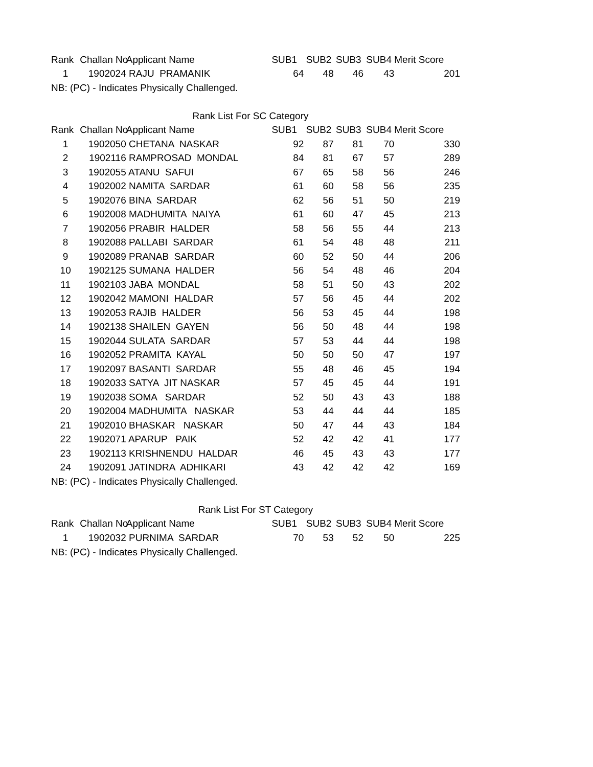| Rank | Challan No | Applicant Name | SUB1 | SUB2 | SUB3 | SUB4 | Merit Score |
| --- | --- | --- | --- | --- | --- | --- | --- |
| 1 | 1902024 | RAJU PRAMANIK | 64 | 48 | 46 | 43 | 201 |
NB: (PC) - Indicates Physically Challenged.
Rank List For SC Category
| Rank | Challan No | Applicant Name | SUB1 | SUB2 | SUB3 | SUB4 | Merit Score |
| --- | --- | --- | --- | --- | --- | --- | --- |
| 1 | 1902050 | CHETANA NASKAR | 92 | 87 | 81 | 70 | 330 |
| 2 | 1902116 | RAMPROSAD MONDAL | 84 | 81 | 67 | 57 | 289 |
| 3 | 1902055 | ATANU SAFUI | 67 | 65 | 58 | 56 | 246 |
| 4 | 1902002 | NAMITA SARDAR | 61 | 60 | 58 | 56 | 235 |
| 5 | 1902076 | BINA SARDAR | 62 | 56 | 51 | 50 | 219 |
| 6 | 1902008 | MADHUMITA NAIYA | 61 | 60 | 47 | 45 | 213 |
| 7 | 1902056 | PRABIR HALDER | 58 | 56 | 55 | 44 | 213 |
| 8 | 1902088 | PALLABI SARDAR | 61 | 54 | 48 | 48 | 211 |
| 9 | 1902089 | PRANAB SARDAR | 60 | 52 | 50 | 44 | 206 |
| 10 | 1902125 | SUMANA HALDER | 56 | 54 | 48 | 46 | 204 |
| 11 | 1902103 | JABA MONDAL | 58 | 51 | 50 | 43 | 202 |
| 12 | 1902042 | MAMONI HALDAR | 57 | 56 | 45 | 44 | 202 |
| 13 | 1902053 | RAJIB HALDER | 56 | 53 | 45 | 44 | 198 |
| 14 | 1902138 | SHAILEN GAYEN | 56 | 50 | 48 | 44 | 198 |
| 15 | 1902044 | SULATA SARDAR | 57 | 53 | 44 | 44 | 198 |
| 16 | 1902052 | PRAMITA KAYAL | 50 | 50 | 50 | 47 | 197 |
| 17 | 1902097 | BASANTI SARDAR | 55 | 48 | 46 | 45 | 194 |
| 18 | 1902033 | SATYA JIT NASKAR | 57 | 45 | 45 | 44 | 191 |
| 19 | 1902038 | SOMA SARDAR | 52 | 50 | 43 | 43 | 188 |
| 20 | 1902004 | MADHUMITA NASKAR | 53 | 44 | 44 | 44 | 185 |
| 21 | 1902010 | BHASKAR NASKAR | 50 | 47 | 44 | 43 | 184 |
| 22 | 1902071 | APARUP PAIK | 52 | 42 | 42 | 41 | 177 |
| 23 | 1902113 | KRISHNENDU HALDAR | 46 | 45 | 43 | 43 | 177 |
| 24 | 1902091 | JATINDRA ADHIKARI | 43 | 42 | 42 | 42 | 169 |
NB: (PC) - Indicates Physically Challenged.
Rank List For ST Category
| Rank | Challan No | Applicant Name | SUB1 | SUB2 | SUB3 | SUB4 | Merit Score |
| --- | --- | --- | --- | --- | --- | --- | --- |
| 1 | 1902032 | PURNIMA SARDAR | 70 | 53 | 52 | 50 | 225 |
NB: (PC) - Indicates Physically Challenged.